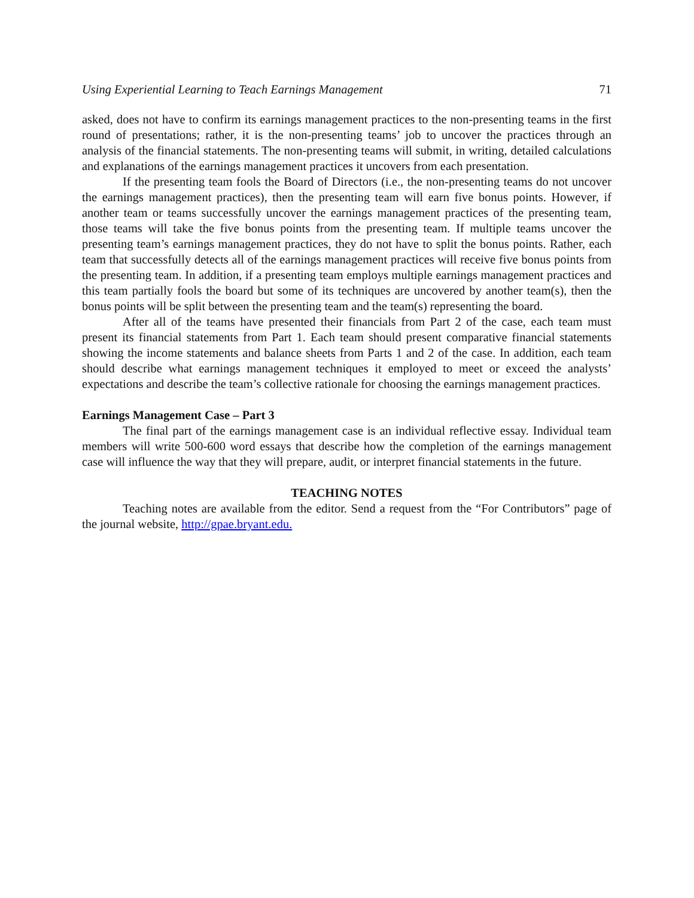Using Experiential Learning to Teach Earnings Management 71
asked, does not have to confirm its earnings management practices to the non-presenting teams in the first round of presentations; rather, it is the non-presenting teams’ job to uncover the practices through an analysis of the financial statements. The non-presenting teams will submit, in writing, detailed calculations and explanations of the earnings management practices it uncovers from each presentation.
If the presenting team fools the Board of Directors (i.e., the non-presenting teams do not uncover the earnings management practices), then the presenting team will earn five bonus points. However, if another team or teams successfully uncover the earnings management practices of the presenting team, those teams will take the five bonus points from the presenting team. If multiple teams uncover the presenting team’s earnings management practices, they do not have to split the bonus points. Rather, each team that successfully detects all of the earnings management practices will receive five bonus points from the presenting team. In addition, if a presenting team employs multiple earnings management practices and this team partially fools the board but some of its techniques are uncovered by another team(s), then the bonus points will be split between the presenting team and the team(s) representing the board.
After all of the teams have presented their financials from Part 2 of the case, each team must present its financial statements from Part 1. Each team should present comparative financial statements showing the income statements and balance sheets from Parts 1 and 2 of the case. In addition, each team should describe what earnings management techniques it employed to meet or exceed the analysts’ expectations and describe the team’s collective rationale for choosing the earnings management practices.
Earnings Management Case – Part 3
The final part of the earnings management case is an individual reflective essay. Individual team members will write 500-600 word essays that describe how the completion of the earnings management case will influence the way that they will prepare, audit, or interpret financial statements in the future.
TEACHING NOTES
Teaching notes are available from the editor. Send a request from the “For Contributors” page of the journal website, http://gpae.bryant.edu.